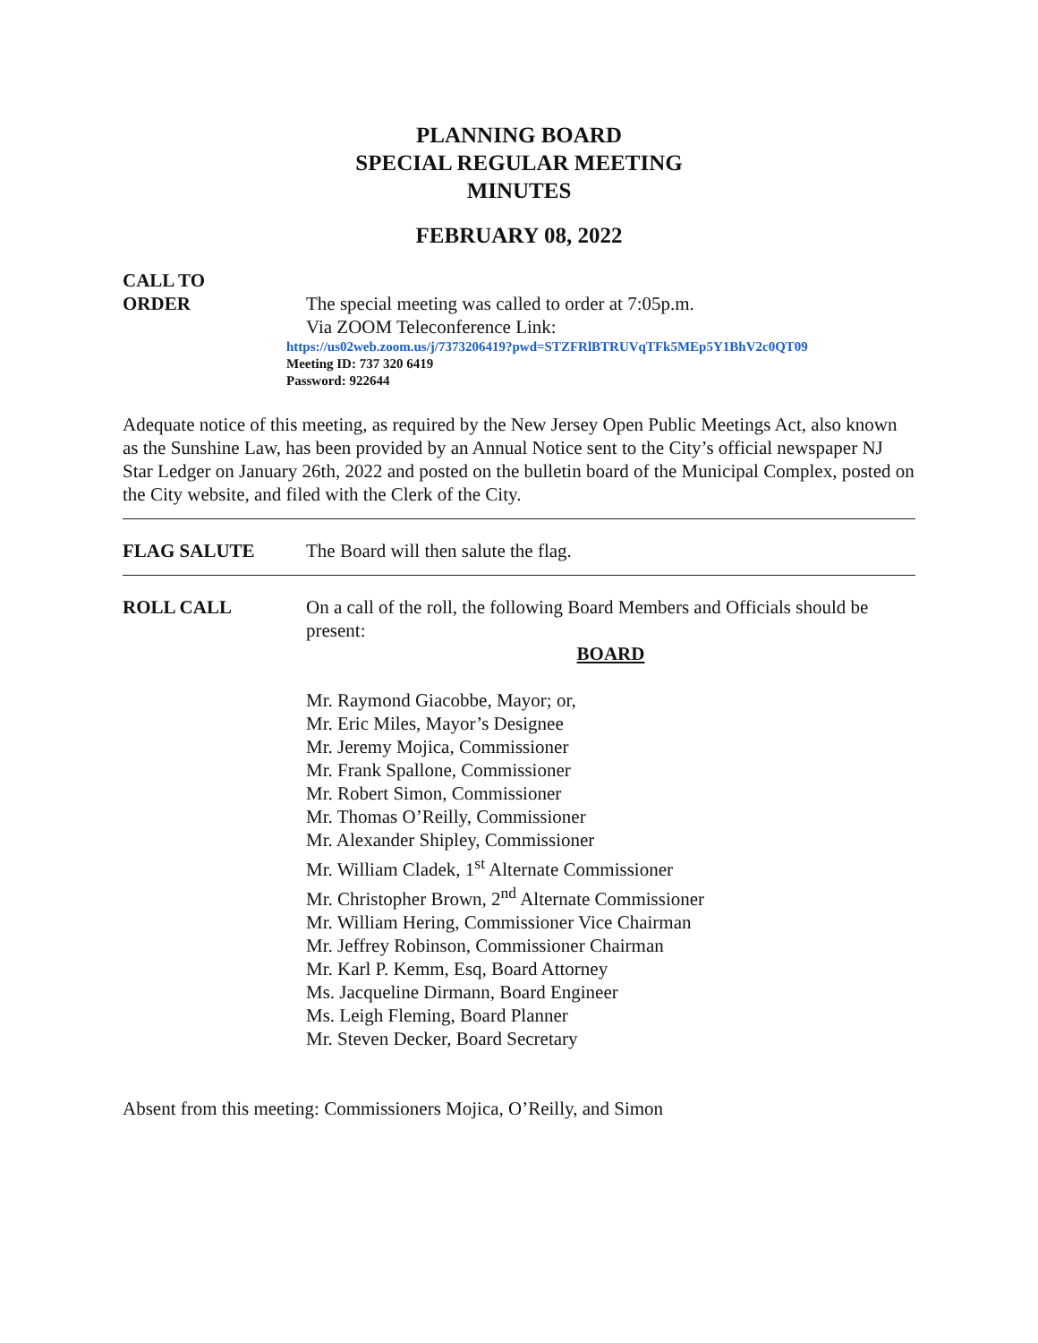PLANNING BOARD
SPECIAL REGULAR MEETING
MINUTES
FEBRUARY 08, 2022
CALL TO
ORDER
The special meeting was called to order at 7:05p.m.
Via ZOOM Teleconference Link:
https://us02web.zoom.us/j/7373206419?pwd=STZFRlBTRUVqTFk5MEp5Y1BhV2c0QT09
Meeting ID: 737 320 6419
Password: 922644
Adequate notice of this meeting, as required by the New Jersey Open Public Meetings Act, also known as the Sunshine Law, has been provided by an Annual Notice sent to the City’s official newspaper NJ Star Ledger on January 26th, 2022 and posted on the bulletin board of the Municipal Complex, posted on the City website, and filed with the Clerk of the City.
FLAG SALUTE The Board will then salute the flag.
ROLL CALL On a call of the roll, the following Board Members and Officials should be present:
BOARD
Mr. Raymond Giacobbe, Mayor; or,
Mr. Eric Miles, Mayor’s Designee
Mr. Jeremy Mojica, Commissioner
Mr. Frank Spallone, Commissioner
Mr. Robert Simon, Commissioner
Mr. Thomas O’Reilly, Commissioner
Mr. Alexander Shipley, Commissioner
Mr. William Cladek, 1<sup>st</sup> Alternate Commissioner
Mr. Christopher Brown, 2<sup>nd</sup> Alternate Commissioner
Mr. William Hering, Commissioner Vice Chairman
Mr. Jeffrey Robinson, Commissioner Chairman
Mr. Karl P. Kemm, Esq, Board Attorney
Ms. Jacqueline Dirmann, Board Engineer
Ms. Leigh Fleming, Board Planner
Mr. Steven Decker, Board Secretary
Absent from this meeting: Commissioners Mojica, O’Reilly, and Simon